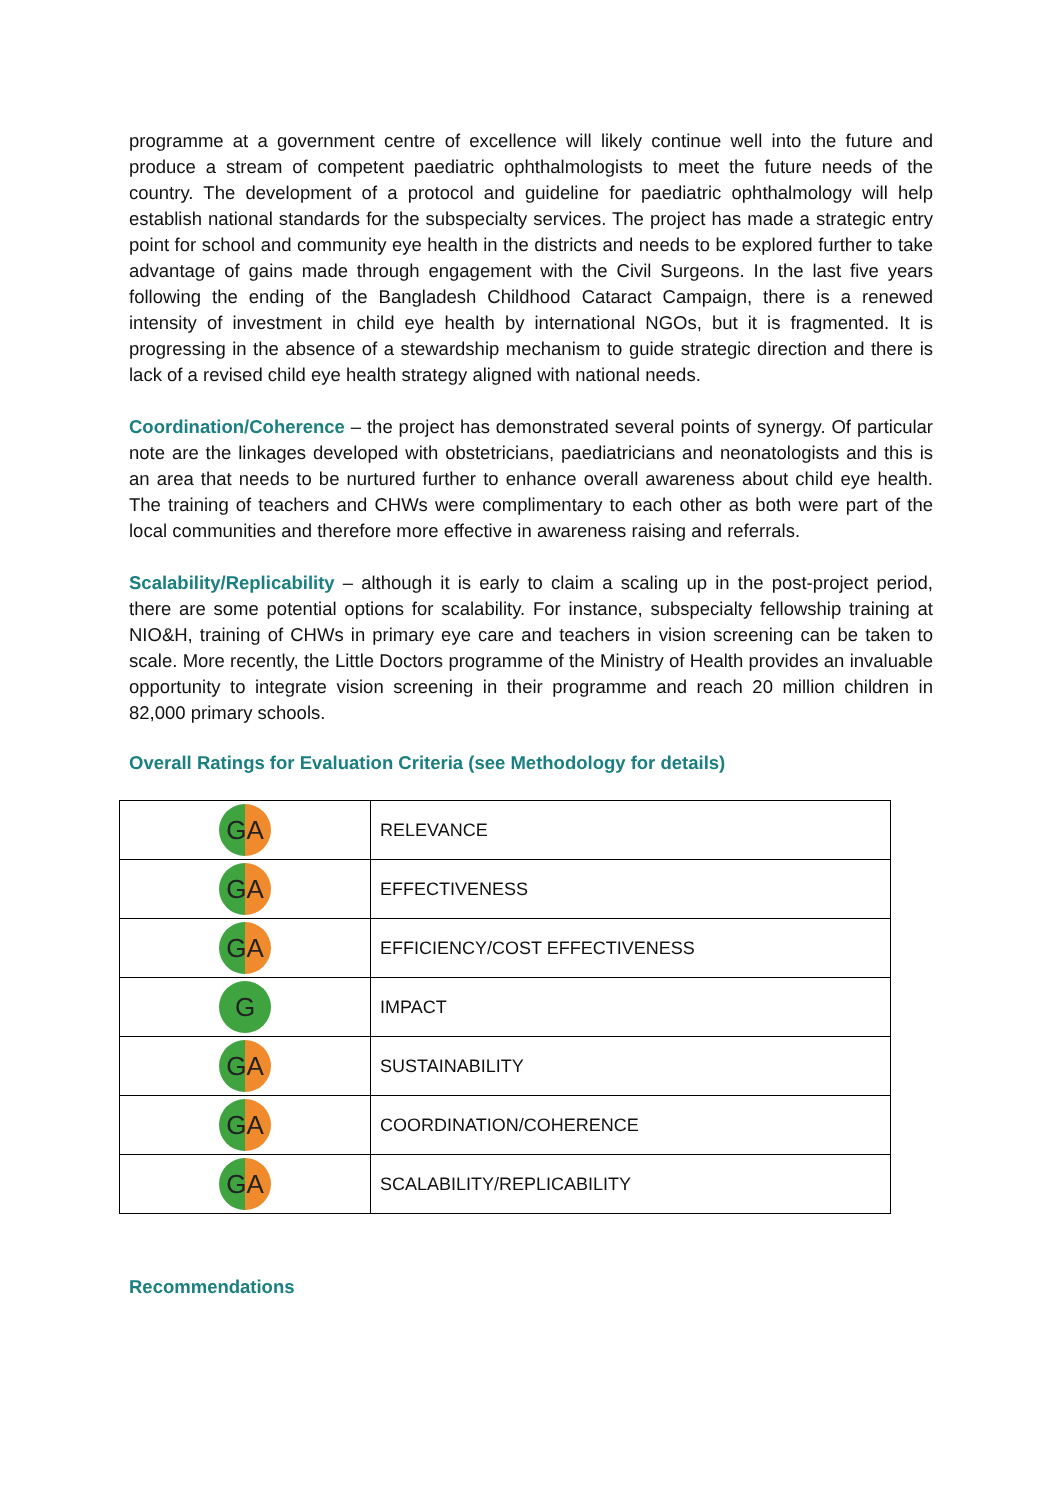programme at a government centre of excellence will likely continue well into the future and produce a stream of competent paediatric ophthalmologists to meet the future needs of the country. The development of a protocol and guideline for paediatric ophthalmology will help establish national standards for the subspecialty services. The project has made a strategic entry point for school and community eye health in the districts and needs to be explored further to take advantage of gains made through engagement with the Civil Surgeons. In the last five years following the ending of the Bangladesh Childhood Cataract Campaign, there is a renewed intensity of investment in child eye health by international NGOs, but it is fragmented. It is progressing in the absence of a stewardship mechanism to guide strategic direction and there is lack of a revised child eye health strategy aligned with national needs.
Coordination/Coherence – the project has demonstrated several points of synergy. Of particular note are the linkages developed with obstetricians, paediatricians and neonatologists and this is an area that needs to be nurtured further to enhance overall awareness about child eye health. The training of teachers and CHWs were complimentary to each other as both were part of the local communities and therefore more effective in awareness raising and referrals.
Scalability/Replicability – although it is early to claim a scaling up in the post-project period, there are some potential options for scalability. For instance, subspecialty fellowship training at NIO&H, training of CHWs in primary eye care and teachers in vision screening can be taken to scale. More recently, the Little Doctors programme of the Ministry of Health provides an invaluable opportunity to integrate vision screening in their programme and reach 20 million children in 82,000 primary schools.
Overall Ratings for Evaluation Criteria (see Methodology for details)
| GA | RELEVANCE |
| GA | EFFECTIVENESS |
| GA | EFFICIENCY/COST EFFECTIVENESS |
| G | IMPACT |
| GA | SUSTAINABILITY |
| GA | COORDINATION/COHERENCE |
| GA | SCALABILITY/REPLICABILITY |
Recommendations